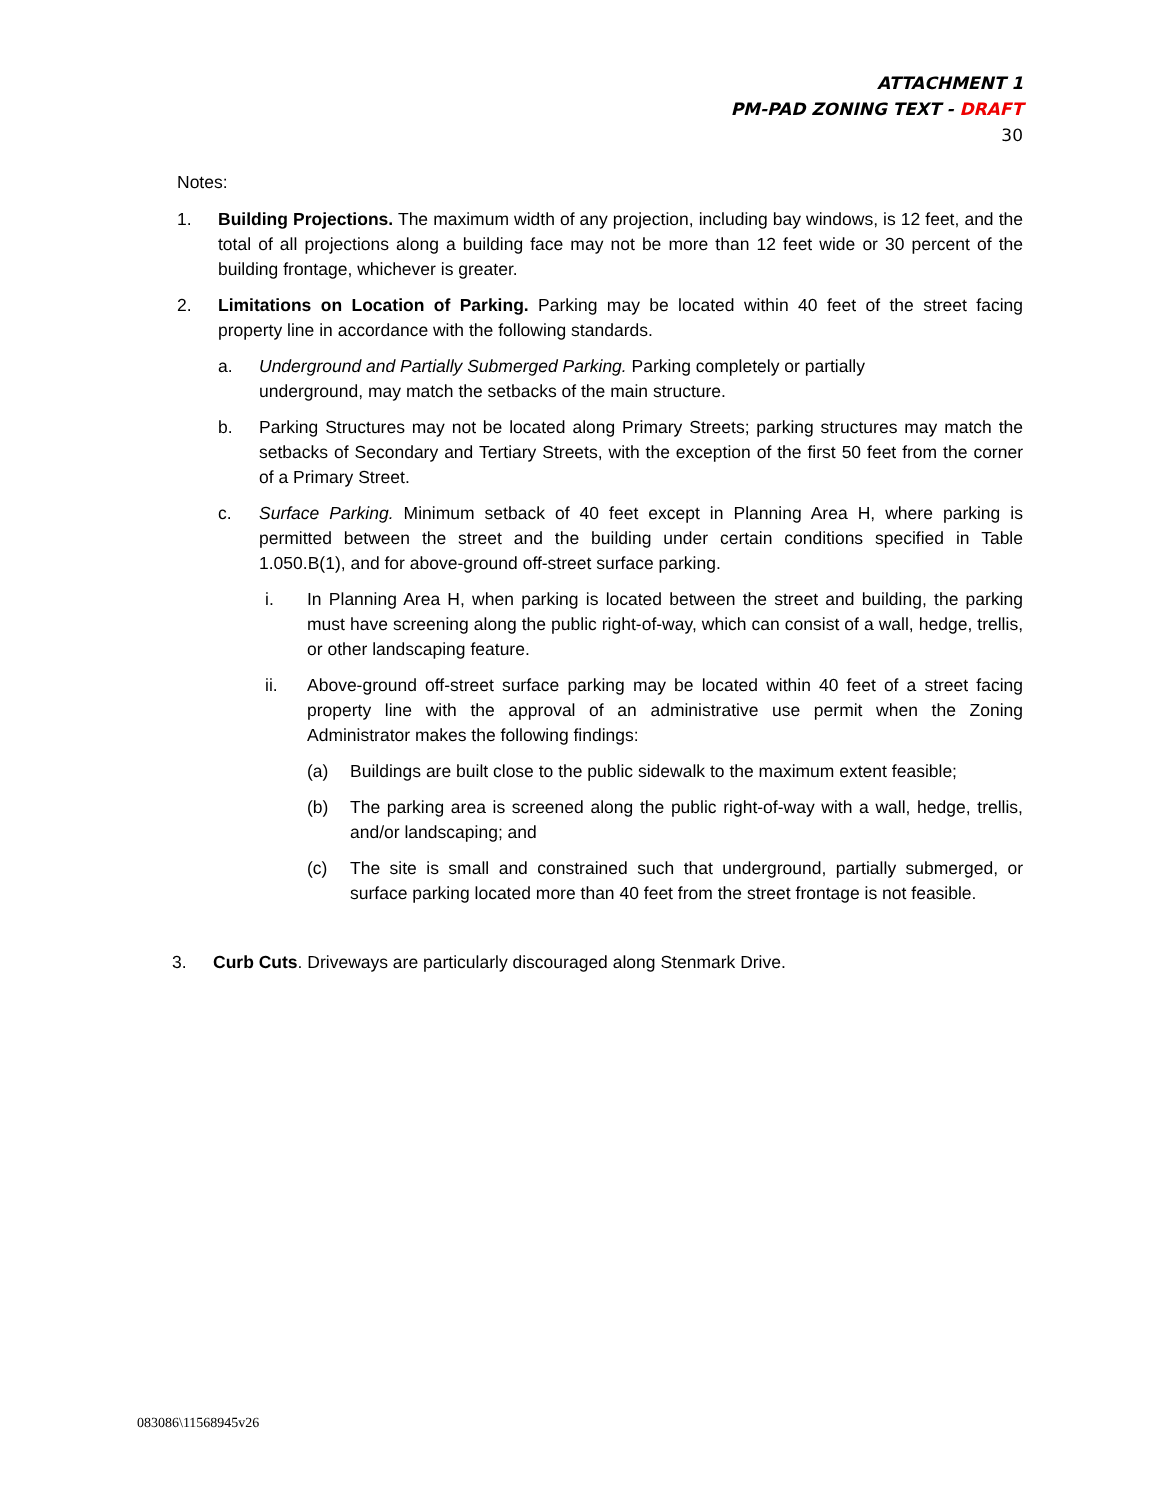ATTACHMENT 1
PM-PAD ZONING TEXT - DRAFT
30
Notes:
1. Building Projections. The maximum width of any projection, including bay windows, is 12 feet, and the total of all projections along a building face may not be more than 12 feet wide or 30 percent of the building frontage, whichever is greater.
2. Limitations on Location of Parking. Parking may be located within 40 feet of the street facing property line in accordance with the following standards.
a. Underground and Partially Submerged Parking. Parking completely or partially
underground, may match the setbacks of the main structure.
b. Parking Structures may not be located along Primary Streets; parking structures may match the setbacks of Secondary and Tertiary Streets, with the exception of the first 50 feet from the corner of a Primary Street.
c. Surface Parking. Minimum setback of 40 feet except in Planning Area H, where parking is permitted between the street and the building under certain conditions specified in Table 1.050.B(1), and for above-ground off-street surface parking.
i. In Planning Area H, when parking is located between the street and building, the parking must have screening along the public right-of-way, which can consist of a wall, hedge, trellis, or other landscaping feature.
ii. Above-ground off-street surface parking may be located within 40 feet of a street facing property line with the approval of an administrative use permit when the Zoning Administrator makes the following findings:
(a) Buildings are built close to the public sidewalk to the maximum extent feasible;
(b) The parking area is screened along the public right-of-way with a wall, hedge, trellis, and/or landscaping; and
(c) The site is small and constrained such that underground, partially submerged, or surface parking located more than 40 feet from the street frontage is not feasible.
3. Curb Cuts. Driveways are particularly discouraged along Stenmark Drive.
083086\11568945v26